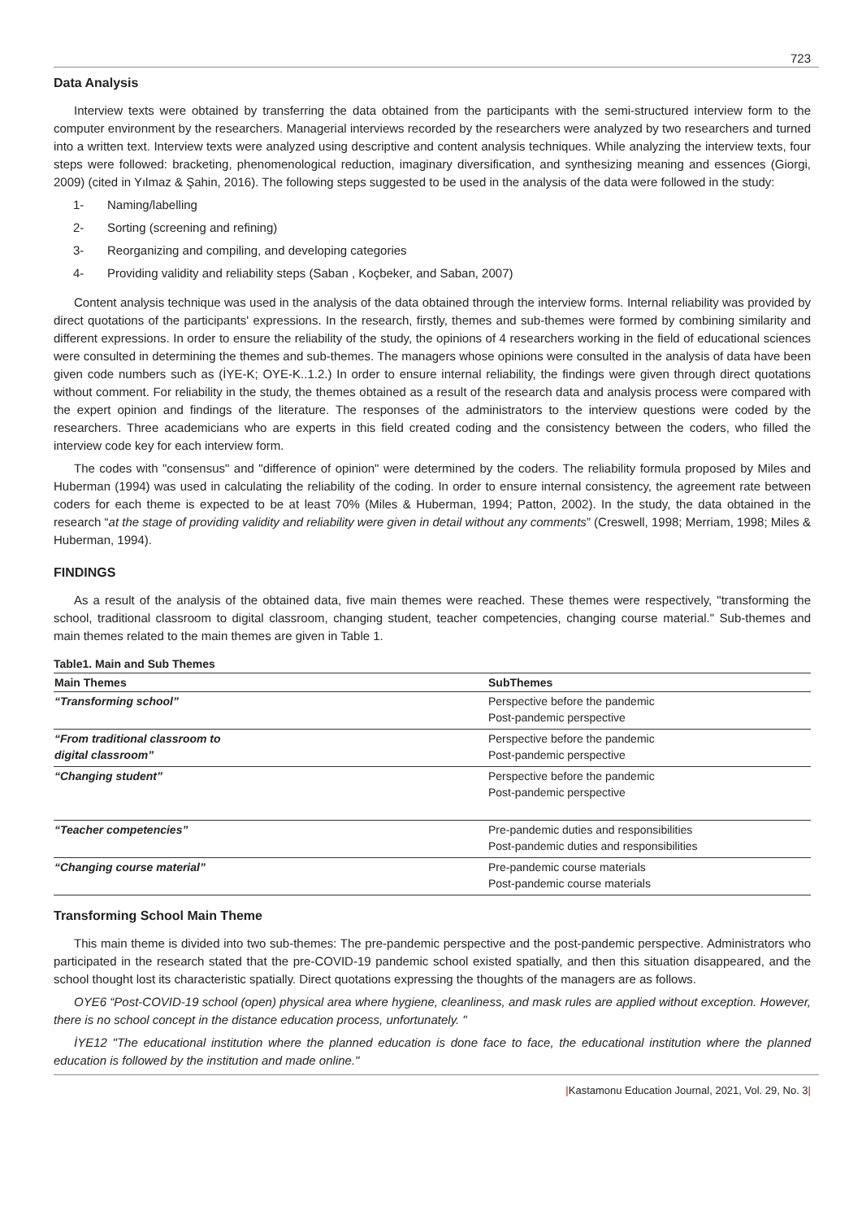723
Data Analysis
Interview texts were obtained by transferring the data obtained from the participants with the semi-structured interview form to the computer environment by the researchers. Managerial interviews recorded by the researchers were analyzed by two researchers and turned into a written text. Interview texts were analyzed using descriptive and content analysis techniques. While analyzing the interview texts, four steps were followed: bracketing, phenomenological reduction, imaginary diversification, and synthesizing meaning and essences (Giorgi, 2009) (cited in Yılmaz & Şahin, 2016). The following steps suggested to be used in the analysis of the data were followed in the study:
1- Naming/labelling
2- Sorting (screening and refining)
3- Reorganizing and compiling, and developing categories
4- Providing validity and reliability steps (Saban , Koçbeker, and Saban, 2007)
Content analysis technique was used in the analysis of the data obtained through the interview forms. Internal reliability was provided by direct quotations of the participants' expressions. In the research, firstly, themes and sub-themes were formed by combining similarity and different expressions. In order to ensure the reliability of the study, the opinions of 4 researchers working in the field of educational sciences were consulted in determining the themes and sub-themes. The managers whose opinions were consulted in the analysis of data have been given code numbers such as (İYE-K; OYE-K..1.2.) In order to ensure internal reliability, the findings were given through direct quotations without comment. For reliability in the study, the themes obtained as a result of the research data and analysis process were compared with the expert opinion and findings of the literature. The responses of the administrators to the interview questions were coded by the researchers. Three academicians who are experts in this field created coding and the consistency between the coders, who filled the interview code key for each interview form.
The codes with "consensus" and "difference of opinion" were determined by the coders. The reliability formula proposed by Miles and Huberman (1994) was used in calculating the reliability of the coding. In order to ensure internal consistency, the agreement rate between coders for each theme is expected to be at least 70% (Miles & Huberman, 1994; Patton, 2002). In the study, the data obtained in the research “at the stage of providing validity and reliability were given in detail without any comments” (Creswell, 1998; Merriam, 1998; Miles & Huberman, 1994).
FINDINGS
As a result of the analysis of the obtained data, five main themes were reached. These themes were respectively, "transforming the school, traditional classroom to digital classroom, changing student, teacher competencies, changing course material." Sub-themes and main themes related to the main themes are given in Table 1.
Table1. Main and Sub Themes
| Main Themes | SubThemes |
| --- | --- |
| “Transforming school” | Perspective before the pandemic Post-pandemic perspective |
| “From traditional classroom to digital classroom” | Perspective before the pandemic Post-pandemic perspective |
| “Changing student” | Perspective before the pandemic Post-pandemic perspective |
| “Teacher competencies” | Pre-pandemic duties and responsibilities Post-pandemic duties and responsibilities |
| “Changing course material” | Pre-pandemic course materials Post-pandemic course materials |
Transforming School Main Theme
This main theme is divided into two sub-themes: The pre-pandemic perspective and the post-pandemic perspective. Administrators who participated in the research stated that the pre-COVID-19 pandemic school existed spatially, and then this situation disappeared, and the school thought lost its characteristic spatially. Direct quotations expressing the thoughts of the managers are as follows.
OYE6 “Post-COVID-19 school (open) physical area where hygiene, cleanliness, and mask rules are applied without exception. However, there is no school concept in the distance education process, unfortunately. "
İYE12 "The educational institution where the planned education is done face to face, the educational institution where the planned education is followed by the institution and made online."
|Kastamonu Education Journal, 2021, Vol. 29, No. 3|